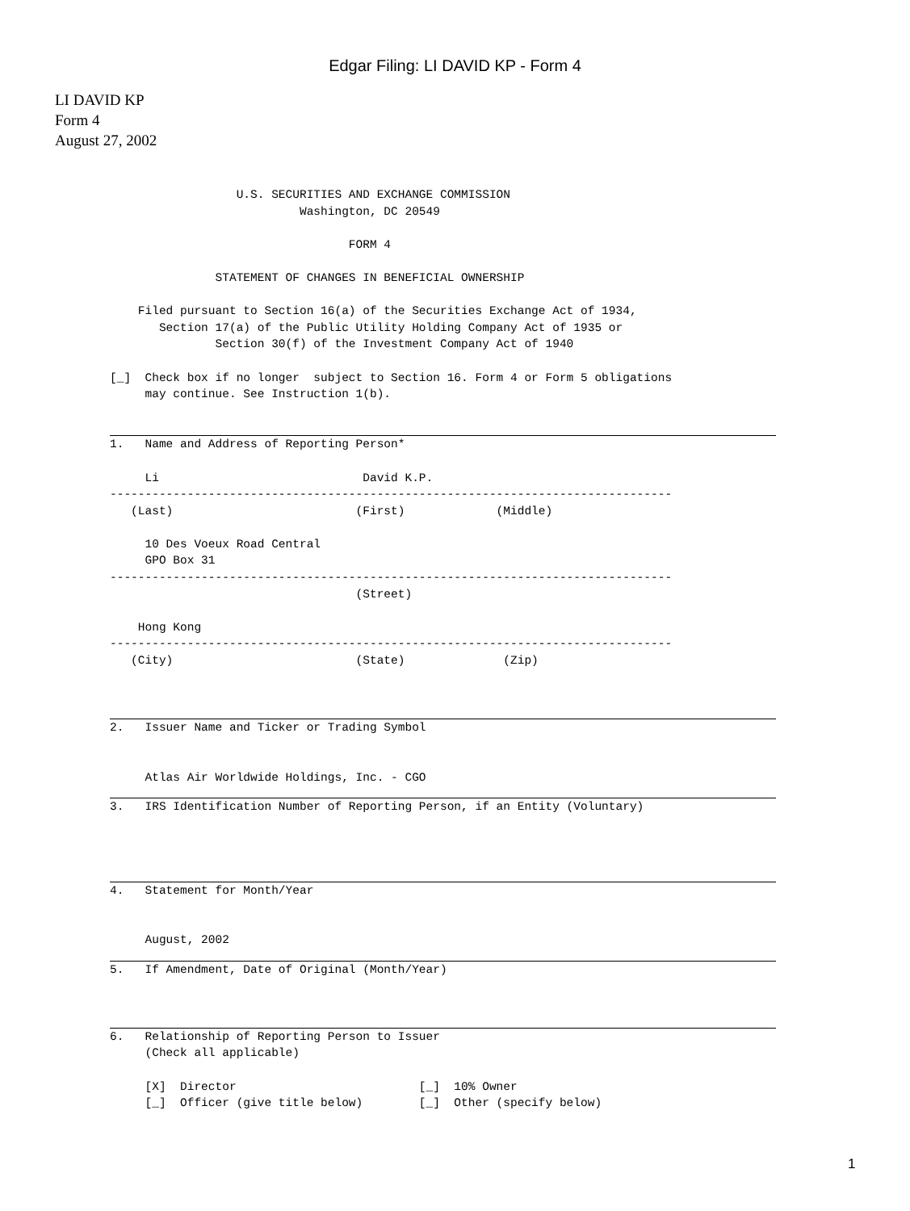Edgar Filing: LI DAVID KP - Form 4
LI DAVID KP
Form 4
August 27, 2002
                  U.S. SECURITIES AND EXCHANGE COMMISSION
                           Washington, DC 20549

                                  FORM 4

               STATEMENT OF CHANGES IN BENEFICIAL OWNERSHIP

    Filed pursuant to Section 16(a) of the Securities Exchange Act of 1934,
       Section 17(a) of the Public Utility Holding Company Act of 1935 or
               Section 30(f) of the Investment Company Act of 1940

[_]  Check box if no longer  subject to Section 16. Form 4 or Form 5 obligations
     may continue. See Instruction 1(b).
1.   Name and Address of Reporting Person*

     Li                             David K.P.
--------------------------------------------------------------------------------
   (Last)                          (First)             (Middle)

     10 Des Voeux Road Central
     GPO Box 31
--------------------------------------------------------------------------------
                                   (Street)

    Hong Kong
--------------------------------------------------------------------------------
   (City)                          (State)              (Zip)
2.   Issuer Name and Ticker or Trading Symbol


     Atlas Air Worldwide Holdings, Inc. - CGO
3.   IRS Identification Number of Reporting Person, if an Entity (Voluntary)
4.   Statement for Month/Year


     August, 2002
5.   If Amendment, Date of Original (Month/Year)
6.   Relationship of Reporting Person to Issuer
     (Check all applicable)

     [X]  Director                          [_]  10% Owner
     [_]  Officer (give title below)        [_]  Other (specify below)
1